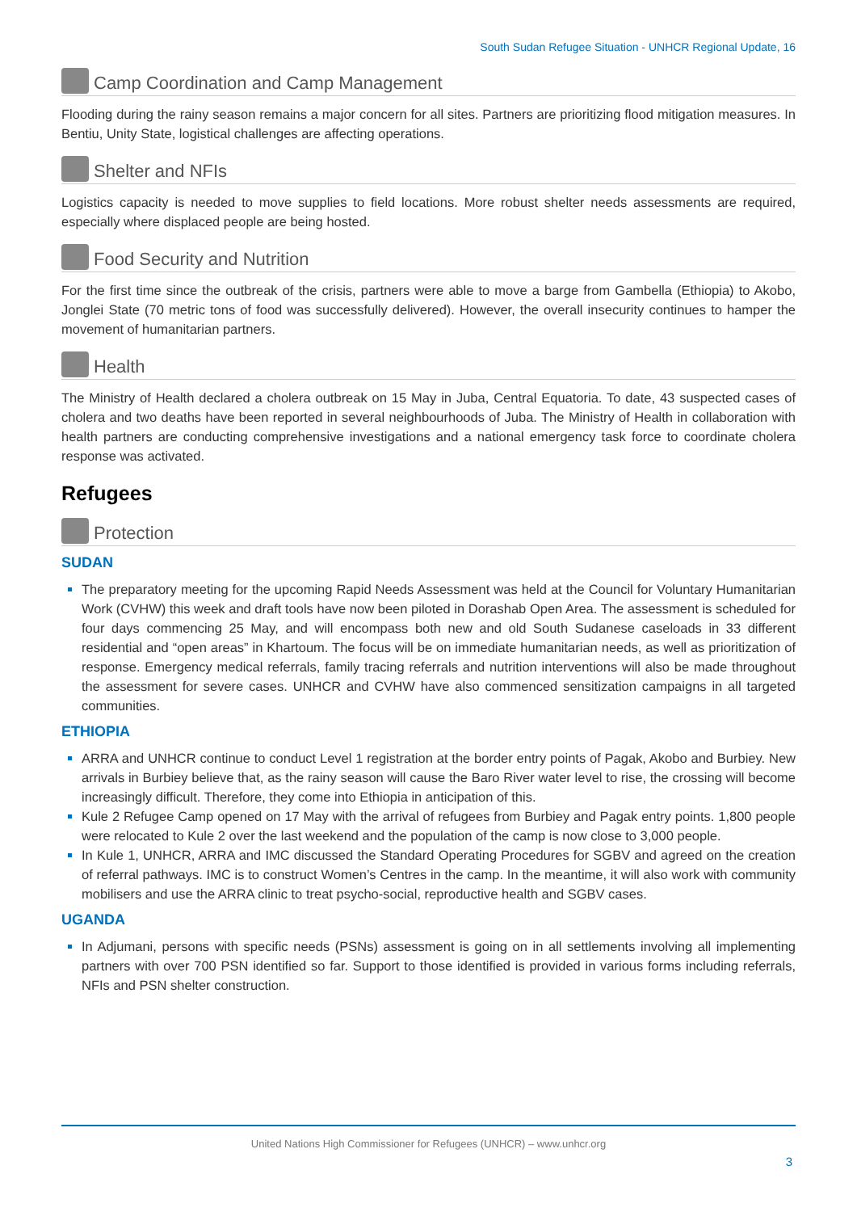South Sudan Refugee Situation - UNHCR Regional Update, 16
Camp Coordination and Camp Management
Flooding during the rainy season remains a major concern for all sites. Partners are prioritizing flood mitigation measures. In Bentiu, Unity State, logistical challenges are affecting operations.
Shelter and NFIs
Logistics capacity is needed to move supplies to field locations. More robust shelter needs assessments are required, especially where displaced people are being hosted.
Food Security and Nutrition
For the first time since the outbreak of the crisis, partners were able to move a barge from Gambella (Ethiopia) to Akobo, Jonglei State (70 metric tons of food was successfully delivered). However, the overall insecurity continues to hamper the movement of humanitarian partners.
Health
The Ministry of Health declared a cholera outbreak on 15 May in Juba, Central Equatoria. To date, 43 suspected cases of cholera and two deaths have been reported in several neighbourhoods of Juba. The Ministry of Health in collaboration with health partners are conducting comprehensive investigations and a national emergency task force to coordinate cholera response was activated.
Refugees
Protection
SUDAN
The preparatory meeting for the upcoming Rapid Needs Assessment was held at the Council for Voluntary Humanitarian Work (CVHW) this week and draft tools have now been piloted in Dorashab Open Area. The assessment is scheduled for four days commencing 25 May, and will encompass both new and old South Sudanese caseloads in 33 different residential and “open areas” in Khartoum. The focus will be on immediate humanitarian needs, as well as prioritization of response. Emergency medical referrals, family tracing referrals and nutrition interventions will also be made throughout the assessment for severe cases. UNHCR and CVHW have also commenced sensitization campaigns in all targeted communities.
ETHIOPIA
ARRA and UNHCR continue to conduct Level 1 registration at the border entry points of Pagak, Akobo and Burbiey. New arrivals in Burbiey believe that, as the rainy season will cause the Baro River water level to rise, the crossing will become increasingly difficult. Therefore, they come into Ethiopia in anticipation of this.
Kule 2 Refugee Camp opened on 17 May with the arrival of refugees from Burbiey and Pagak entry points. 1,800 people were relocated to Kule 2 over the last weekend and the population of the camp is now close to 3,000 people.
In Kule 1, UNHCR, ARRA and IMC discussed the Standard Operating Procedures for SGBV and agreed on the creation of referral pathways. IMC is to construct Women’s Centres in the camp. In the meantime, it will also work with community mobilisers and use the ARRA clinic to treat psycho-social, reproductive health and SGBV cases.
UGANDA
In Adjumani, persons with specific needs (PSNs) assessment is going on in all settlements involving all implementing partners with over 700 PSN identified so far. Support to those identified is provided in various forms including referrals, NFIs and PSN shelter construction.
United Nations High Commissioner for Refugees (UNHCR) – www.unhcr.org
3